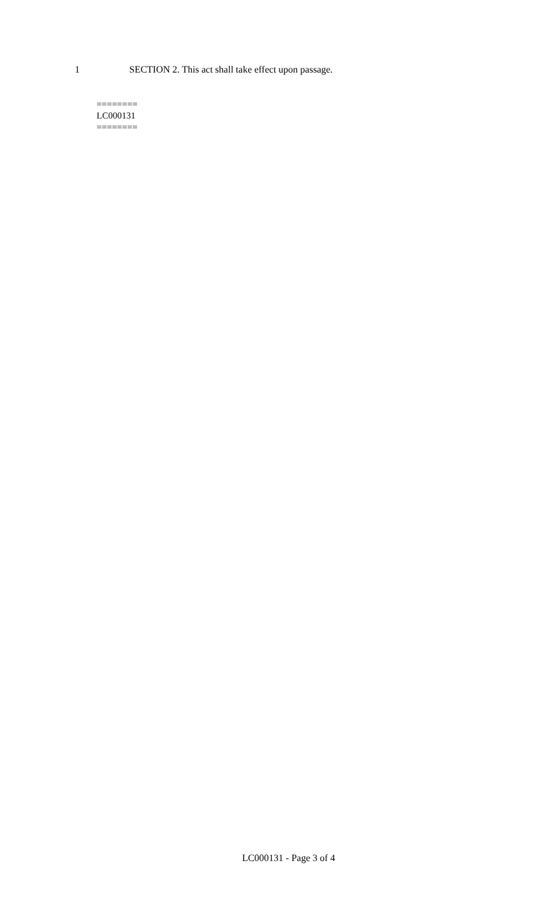1 SECTION 2. This act shall take effect upon passage.
========
LC000131
========
LC000131 - Page 3 of 4